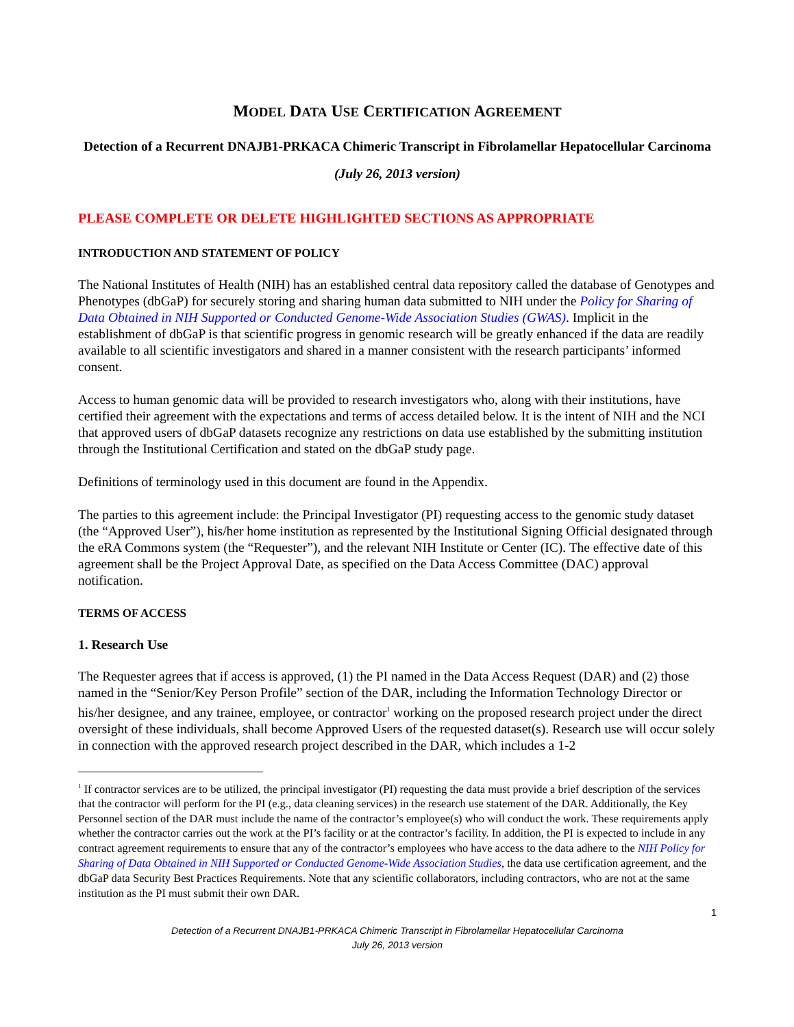MODEL DATA USE CERTIFICATION AGREEMENT
Detection of a Recurrent DNAJB1-PRKACA Chimeric Transcript in Fibrolamellar Hepatocellular Carcinoma
(July 26, 2013 version)
PLEASE COMPLETE OR DELETE HIGHLIGHTED SECTIONS AS APPROPRIATE
INTRODUCTION AND STATEMENT OF POLICY
The National Institutes of Health (NIH) has an established central data repository called the database of Genotypes and Phenotypes (dbGaP) for securely storing and sharing human data submitted to NIH under the Policy for Sharing of Data Obtained in NIH Supported or Conducted Genome-Wide Association Studies (GWAS). Implicit in the establishment of dbGaP is that scientific progress in genomic research will be greatly enhanced if the data are readily available to all scientific investigators and shared in a manner consistent with the research participants’ informed consent.
Access to human genomic data will be provided to research investigators who, along with their institutions, have certified their agreement with the expectations and terms of access detailed below. It is the intent of NIH and the NCI that approved users of dbGaP datasets recognize any restrictions on data use established by the submitting institution through the Institutional Certification and stated on the dbGaP study page.
Definitions of terminology used in this document are found in the Appendix.
The parties to this agreement include: the Principal Investigator (PI) requesting access to the genomic study dataset (the “Approved User”), his/her home institution as represented by the Institutional Signing Official designated through the eRA Commons system (the “Requester”), and the relevant NIH Institute or Center (IC). The effective date of this agreement shall be the Project Approval Date, as specified on the Data Access Committee (DAC) approval notification.
TERMS OF ACCESS
1. Research Use
The Requester agrees that if access is approved, (1) the PI named in the Data Access Request (DAR) and (2) those named in the “Senior/Key Person Profile” section of the DAR, including the Information Technology Director or his/her designee, and any trainee, employee, or contractor<sup>1</sup> working on the proposed research project under the direct oversight of these individuals, shall become Approved Users of the requested dataset(s). Research use will occur solely in connection with the approved research project described in the DAR, which includes a 1-2
<sup>1</sup> If contractor services are to be utilized, the principal investigator (PI) requesting the data must provide a brief description of the services that the contractor will perform for the PI (e.g., data cleaning services) in the research use statement of the DAR. Additionally, the Key Personnel section of the DAR must include the name of the contractor’s employee(s) who will conduct the work. These requirements apply whether the contractor carries out the work at the PI’s facility or at the contractor’s facility. In addition, the PI is expected to include in any contract agreement requirements to ensure that any of the contractor’s employees who have access to the data adhere to the NIH Policy for Sharing of Data Obtained in NIH Supported or Conducted Genome-Wide Association Studies, the data use certification agreement, and the dbGaP data Security Best Practices Requirements. Note that any scientific collaborators, including contractors, who are not at the same institution as the PI must submit their own DAR.
1
Detection of a Recurrent DNAJB1-PRKACA Chimeric Transcript in Fibrolamellar Hepatocellular Carcinoma
July 26, 2013 version